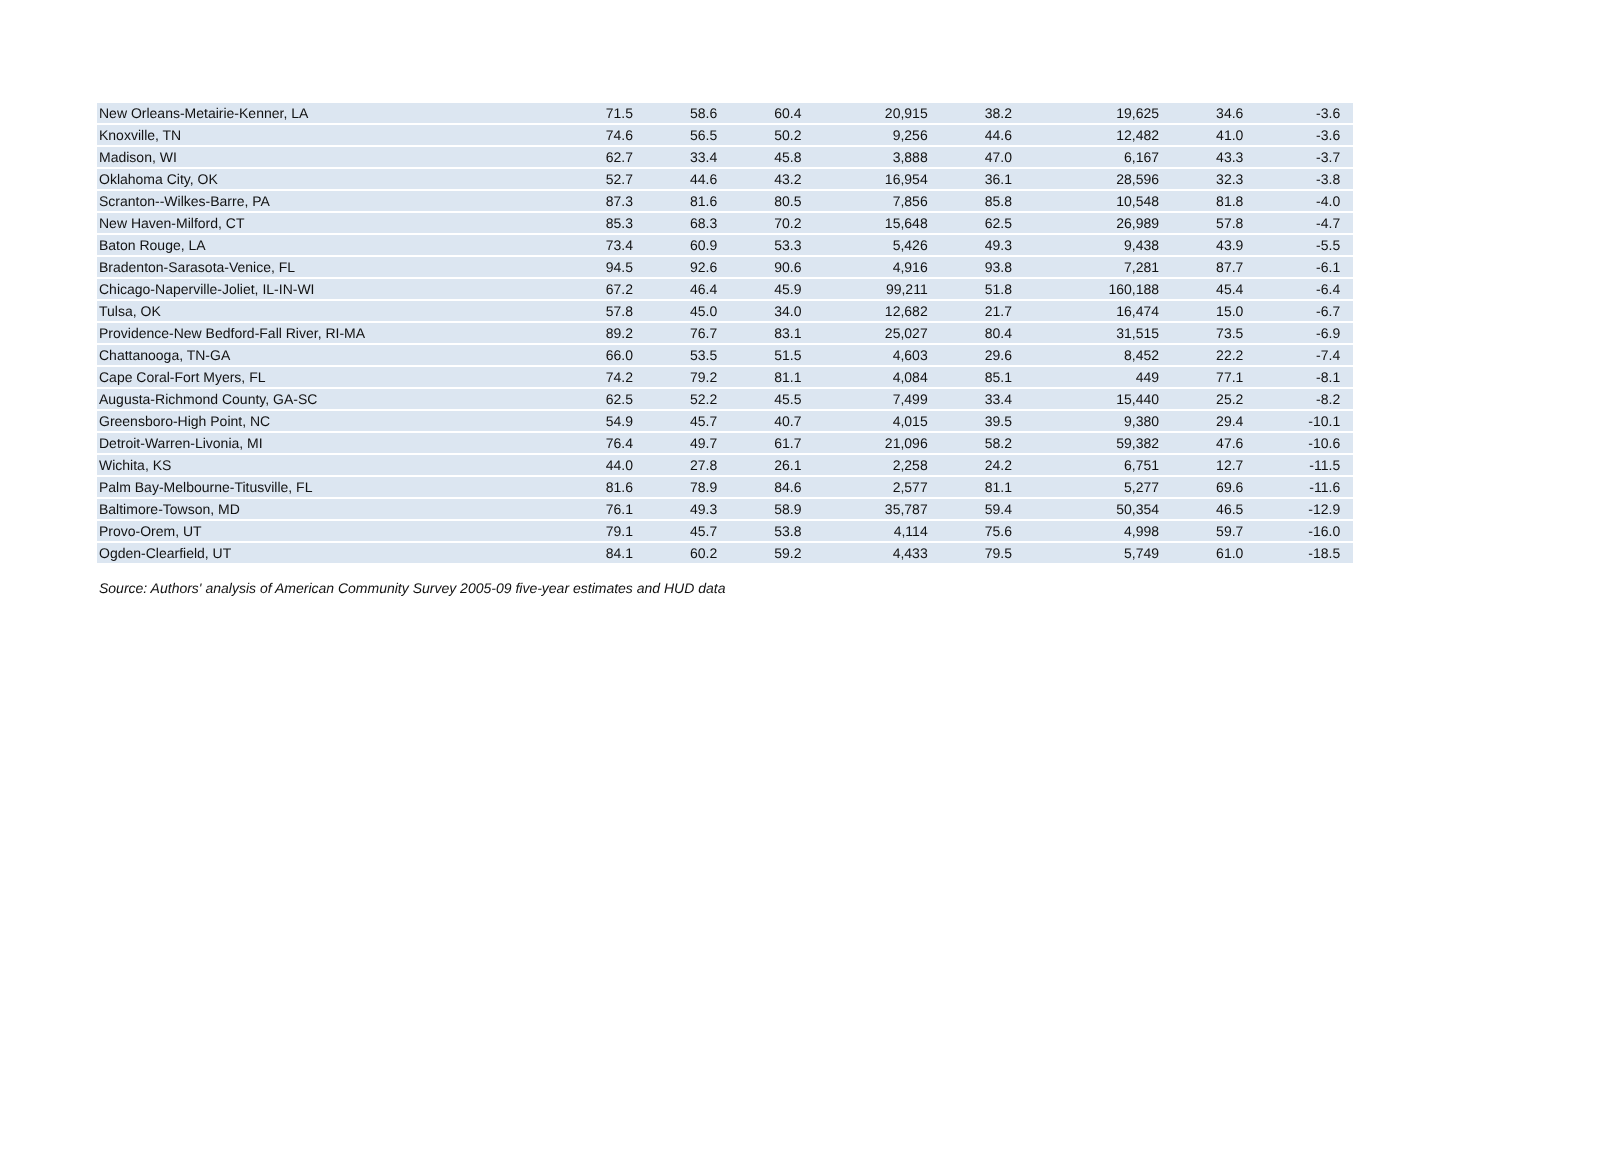| New Orleans-Metairie-Kenner, LA | 71.5 | 58.6 | 60.4 | 20,915 | 38.2 | 19,625 | 34.6 | -3.6 | |
| Knoxville, TN | 74.6 | 56.5 | 50.2 | 9,256 | 44.6 | 12,482 | 41.0 | -3.6 | |
| Madison, WI | 62.7 | 33.4 | 45.8 | 3,888 | 47.0 | 6,167 | 43.3 | -3.7 | |
| Oklahoma City, OK | 52.7 | 44.6 | 43.2 | 16,954 | 36.1 | 28,596 | 32.3 | -3.8 | |
| Scranton--Wilkes-Barre, PA | 87.3 | 81.6 | 80.5 | 7,856 | 85.8 | 10,548 | 81.8 | -4.0 | |
| New Haven-Milford, CT | 85.3 | 68.3 | 70.2 | 15,648 | 62.5 | 26,989 | 57.8 | -4.7 | |
| Baton Rouge, LA | 73.4 | 60.9 | 53.3 | 5,426 | 49.3 | 9,438 | 43.9 | -5.5 | |
| Bradenton-Sarasota-Venice, FL | 94.5 | 92.6 | 90.6 | 4,916 | 93.8 | 7,281 | 87.7 | -6.1 | |
| Chicago-Naperville-Joliet, IL-IN-WI | 67.2 | 46.4 | 45.9 | 99,211 | 51.8 | 160,188 | 45.4 | -6.4 | |
| Tulsa, OK | 57.8 | 45.0 | 34.0 | 12,682 | 21.7 | 16,474 | 15.0 | -6.7 | |
| Providence-New Bedford-Fall River, RI-MA | 89.2 | 76.7 | 83.1 | 25,027 | 80.4 | 31,515 | 73.5 | -6.9 | |
| Chattanooga, TN-GA | 66.0 | 53.5 | 51.5 | 4,603 | 29.6 | 8,452 | 22.2 | -7.4 | |
| Cape Coral-Fort Myers, FL | 74.2 | 79.2 | 81.1 | 4,084 | 85.1 | 449 | 77.1 | -8.1 | |
| Augusta-Richmond County, GA-SC | 62.5 | 52.2 | 45.5 | 7,499 | 33.4 | 15,440 | 25.2 | -8.2 | |
| Greensboro-High Point, NC | 54.9 | 45.7 | 40.7 | 4,015 | 39.5 | 9,380 | 29.4 | -10.1 | |
| Detroit-Warren-Livonia, MI | 76.4 | 49.7 | 61.7 | 21,096 | 58.2 | 59,382 | 47.6 | -10.6 | |
| Wichita, KS | 44.0 | 27.8 | 26.1 | 2,258 | 24.2 | 6,751 | 12.7 | -11.5 | |
| Palm Bay-Melbourne-Titusville, FL | 81.6 | 78.9 | 84.6 | 2,577 | 81.1 | 5,277 | 69.6 | -11.6 | |
| Baltimore-Towson, MD | 76.1 | 49.3 | 58.9 | 35,787 | 59.4 | 50,354 | 46.5 | -12.9 | |
| Provo-Orem, UT | 79.1 | 45.7 | 53.8 | 4,114 | 75.6 | 4,998 | 59.7 | -16.0 | |
| Ogden-Clearfield, UT | 84.1 | 60.2 | 59.2 | 4,433 | 79.5 | 5,749 | 61.0 | -18.5 | |
Source: Authors' analysis of American Community Survey 2005-09 five-year estimates and HUD data